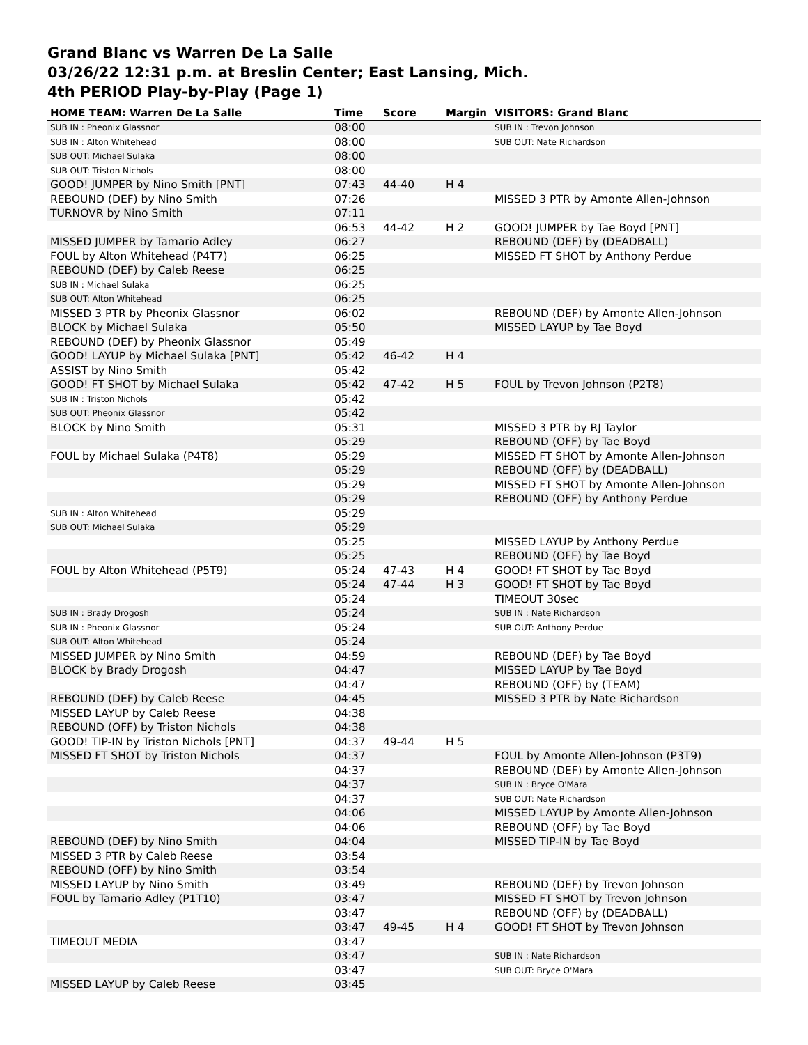Grand Blanc vs Warren De La Salle
03/26/22 12:31 p.m. at Breslin Center; East Lansing, Mich.
4th PERIOD Play-by-Play (Page 1)
| HOME TEAM: Warren De La Salle | Time | Score | Margin | VISITORS: Grand Blanc |
| --- | --- | --- | --- | --- |
| SUB IN : Pheonix Glassnor | 08:00 | | | SUB IN : Trevon Johnson |
| SUB IN : Alton Whitehead | 08:00 | | | SUB OUT: Nate Richardson |
| SUB OUT: Michael Sulaka | 08:00 | | | |
| SUB OUT: Triston Nichols | 08:00 | | | |
| GOOD! JUMPER by Nino Smith [PNT] | 07:43 | 44-40 | H 4 | |
| REBOUND (DEF) by Nino Smith | 07:26 | | | MISSED 3 PTR by Amonte Allen-Johnson |
| TURNOVR by Nino Smith | 07:11 | | | |
| | 06:53 | 44-42 | H 2 | GOOD! JUMPER by Tae Boyd [PNT] |
| MISSED JUMPER by Tamario Adley | 06:27 | | | REBOUND (DEF) by (DEADBALL) |
| FOUL by Alton Whitehead (P4T7) | 06:25 | | | MISSED FT SHOT by Anthony Perdue |
| REBOUND (DEF) by Caleb Reese | 06:25 | | | |
| SUB IN : Michael Sulaka | 06:25 | | | |
| SUB OUT: Alton Whitehead | 06:25 | | | |
| MISSED 3 PTR by Pheonix Glassnor | 06:02 | | | REBOUND (DEF) by Amonte Allen-Johnson |
| BLOCK by Michael Sulaka | 05:50 | | | MISSED LAYUP by Tae Boyd |
| REBOUND (DEF) by Pheonix Glassnor | 05:49 | | | |
| GOOD! LAYUP by Michael Sulaka [PNT] | 05:42 | 46-42 | H 4 | |
| ASSIST by Nino Smith | 05:42 | | | |
| GOOD! FT SHOT by Michael Sulaka | 05:42 | 47-42 | H 5 | FOUL by Trevon Johnson (P2T8) |
| SUB IN : Triston Nichols | 05:42 | | | |
| SUB OUT: Pheonix Glassnor | 05:42 | | | |
| BLOCK by Nino Smith | 05:31 | | | MISSED 3 PTR by RJ Taylor |
| | 05:29 | | | REBOUND (OFF) by Tae Boyd |
| FOUL by Michael Sulaka (P4T8) | 05:29 | | | MISSED FT SHOT by Amonte Allen-Johnson |
| | 05:29 | | | REBOUND (OFF) by (DEADBALL) |
| | 05:29 | | | MISSED FT SHOT by Amonte Allen-Johnson |
| | 05:29 | | | REBOUND (OFF) by Anthony Perdue |
| SUB IN : Alton Whitehead | 05:29 | | | |
| SUB OUT: Michael Sulaka | 05:29 | | | |
| | 05:25 | | | MISSED LAYUP by Anthony Perdue |
| | 05:25 | | | REBOUND (OFF) by Tae Boyd |
| FOUL by Alton Whitehead (P5T9) | 05:24 | 47-43 | H 4 | GOOD! FT SHOT by Tae Boyd |
| | 05:24 | 47-44 | H 3 | GOOD! FT SHOT by Tae Boyd |
| | 05:24 | | | TIMEOUT 30sec |
| SUB IN : Brady Drogosh | 05:24 | | | SUB IN : Nate Richardson |
| SUB IN : Pheonix Glassnor | 05:24 | | | SUB OUT: Anthony Perdue |
| SUB OUT: Alton Whitehead | 05:24 | | | |
| MISSED JUMPER by Nino Smith | 04:59 | | | REBOUND (DEF) by Tae Boyd |
| BLOCK by Brady Drogosh | 04:47 | | | MISSED LAYUP by Tae Boyd |
| | 04:47 | | | REBOUND (OFF) by (TEAM) |
| REBOUND (DEF) by Caleb Reese | 04:45 | | | MISSED 3 PTR by Nate Richardson |
| MISSED LAYUP by Caleb Reese | 04:38 | | | |
| REBOUND (OFF) by Triston Nichols | 04:38 | | | |
| GOOD! TIP-IN by Triston Nichols [PNT] | 04:37 | 49-44 | H 5 | |
| MISSED FT SHOT by Triston Nichols | 04:37 | | | FOUL by Amonte Allen-Johnson (P3T9) |
| | 04:37 | | | REBOUND (DEF) by Amonte Allen-Johnson |
| | 04:37 | | | SUB IN : Bryce O'Mara |
| | 04:37 | | | SUB OUT: Nate Richardson |
| | 04:06 | | | MISSED LAYUP by Amonte Allen-Johnson |
| | 04:06 | | | REBOUND (OFF) by Tae Boyd |
| REBOUND (DEF) by Nino Smith | 04:04 | | | MISSED TIP-IN by Tae Boyd |
| MISSED 3 PTR by Caleb Reese | 03:54 | | | |
| REBOUND (OFF) by Nino Smith | 03:54 | | | |
| MISSED LAYUP by Nino Smith | 03:49 | | | REBOUND (DEF) by Trevon Johnson |
| FOUL by Tamario Adley (P1T10) | 03:47 | | | MISSED FT SHOT by Trevon Johnson |
| | 03:47 | | | REBOUND (OFF) by (DEADBALL) |
| | 03:47 | 49-45 | H 4 | GOOD! FT SHOT by Trevon Johnson |
| TIMEOUT MEDIA | 03:47 | | | |
| | 03:47 | | | SUB IN : Nate Richardson |
| | 03:47 | | | SUB OUT: Bryce O'Mara |
| MISSED LAYUP by Caleb Reese | 03:45 | | | |